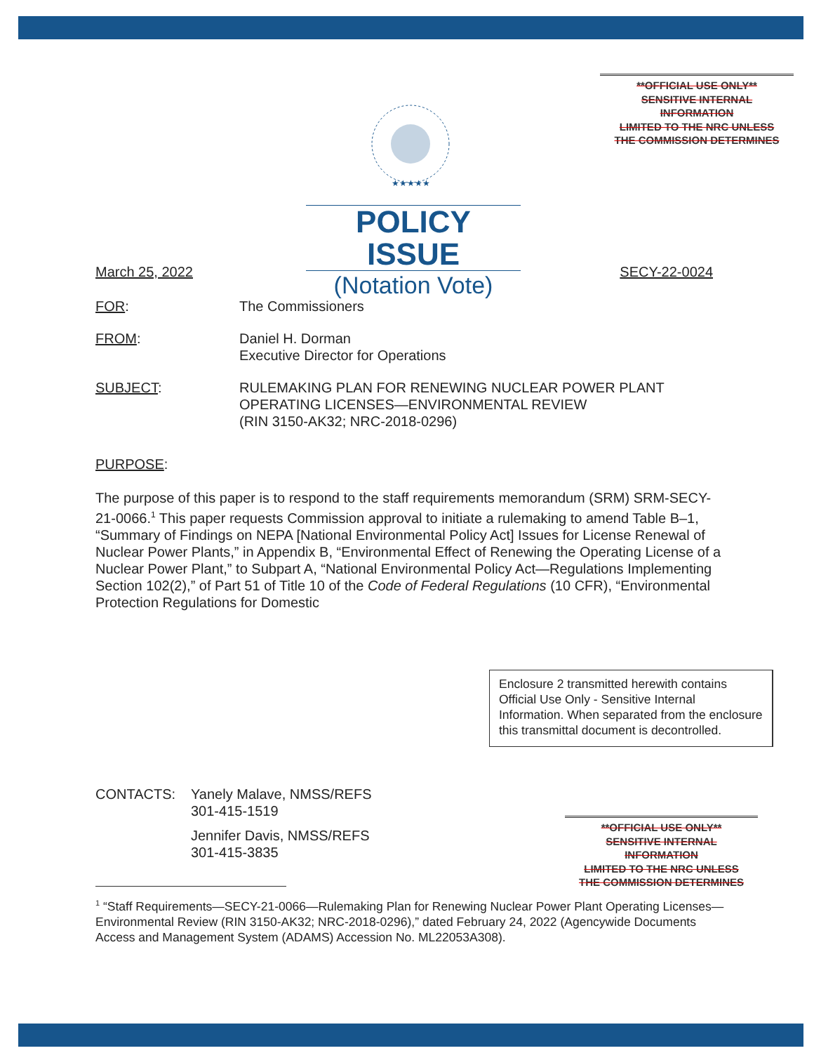**OFFICIAL USE ONLY**
SENSITIVE INTERNAL
INFORMATION
LIMITED TO THE NRC UNLESS
THE COMMISSION DETERMINES
★★★★★
POLICY ISSUE
(Notation Vote)
March 25, 2022 SECY-22-0024
FOR: The Commissioners
FROM: Daniel H. Dorman
Executive Director for Operations
SUBJECT: RULEMAKING PLAN FOR RENEWING NUCLEAR POWER PLANT
OPERATING LICENSES—ENVIRONMENTAL REVIEW
(RIN 3150-AK32; NRC-2018-0296)
PURPOSE:
The purpose of this paper is to respond to the staff requirements memorandum (SRM) SRM-SECY-21-0066.<sup>1</sup> This paper requests Commission approval to initiate a rulemaking to amend Table B–1, “Summary of Findings on NEPA [National Environmental Policy Act] Issues for License Renewal of Nuclear Power Plants,” in Appendix B, “Environmental Effect of Renewing the Operating License of a Nuclear Power Plant,” to Subpart A, “National Environmental Policy Act—Regulations Implementing Section 102(2),” of Part 51 of Title 10 of the Code of Federal Regulations (10 CFR), “Environmental Protection Regulations for Domestic
Enclosure 2 transmitted herewith contains Official Use Only - Sensitive Internal Information. When separated from the enclosure this transmittal document is decontrolled.
CONTACTS: Yanely Malave, NMSS/REFS
301-415-1519
Jennifer Davis, NMSS/REFS
301-415-3835
**OFFICIAL USE ONLY**
SENSITIVE INTERNAL
INFORMATION
LIMITED TO THE NRC UNLESS
THE COMMISSION DETERMINES
<sup>1</sup> “Staff Requirements—SECY-21-0066—Rulemaking Plan for Renewing Nuclear Power Plant Operating Licenses—Environmental Review (RIN 3150-AK32; NRC-2018-0296),” dated February 24, 2022 (Agencywide Documents Access and Management System (ADAMS) Accession No. ML22053A308).